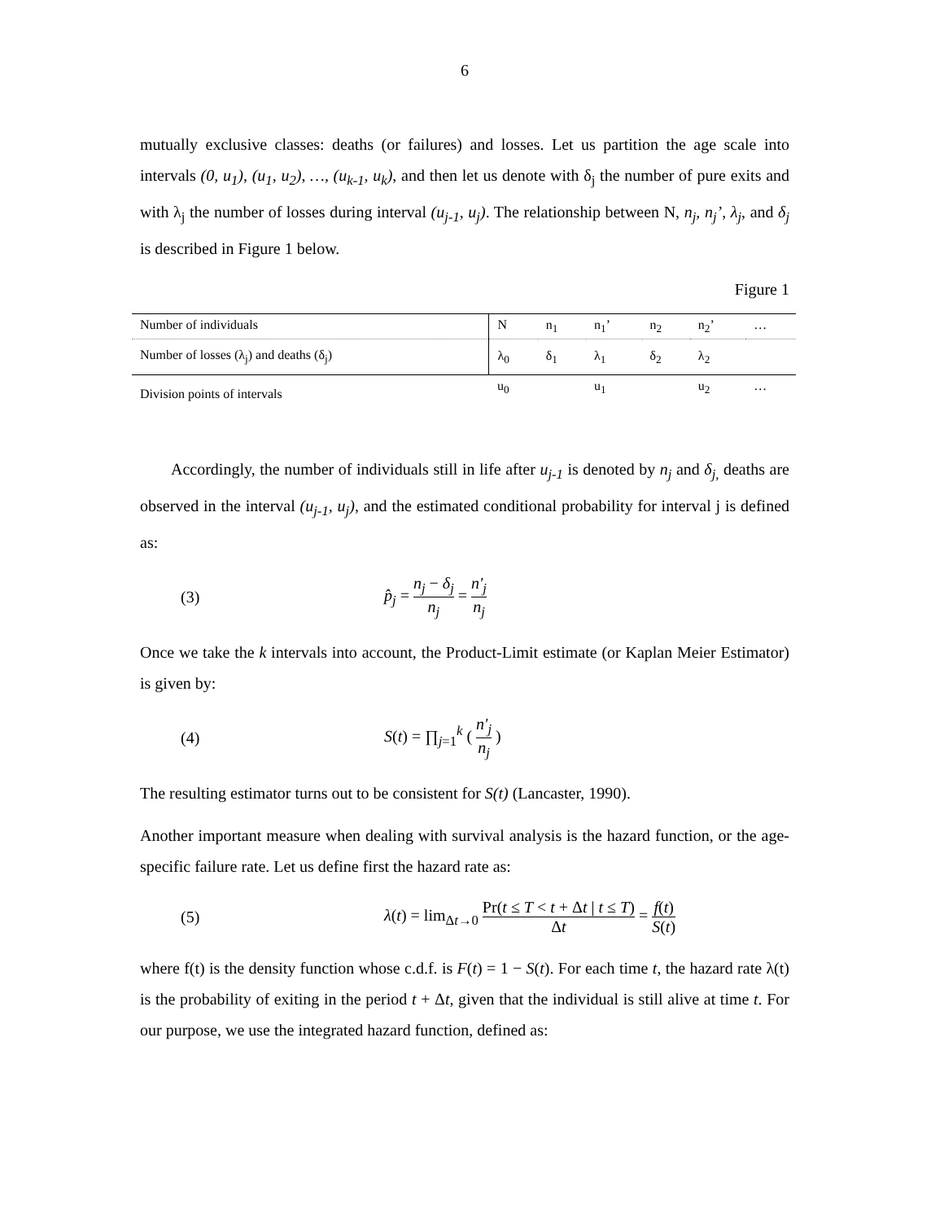6
mutually exclusive classes: deaths (or failures) and losses. Let us partition the age scale into intervals (0, u<sub>1</sub>), (u<sub>1</sub>, u<sub>2</sub>), …, (u<sub>k-1</sub>, u<sub>k</sub>), and then let us denote with δ<sub>j</sub> the number of pure exits and with λ<sub>j</sub> the number of losses during interval (u<sub>j-1</sub>, u<sub>j</sub>). The relationship between N, n<sub>j</sub>, n<sub>j</sub>’, λ<sub>j</sub>, and δ<sub>j</sub> is described in Figure 1 below.
Figure 1
| Number of individuals | N | n<sub>1</sub> | n<sub>1</sub>’ | n<sub>2</sub> | n<sub>2</sub>’ | … |
| Number of losses (λ<sub>j</sub>) and deaths (δ<sub>j</sub>) | λ<sub>0</sub> | δ<sub>1</sub> | λ<sub>1</sub> | δ<sub>2</sub> | λ<sub>2</sub> | |
| Division points of intervals | u<sub>0</sub> | | u<sub>1</sub> | | u<sub>2</sub> | … |
Accordingly, the number of individuals still in life after u<sub>j-1</sub> is denoted by n<sub>j</sub> and δ<sub>j,</sub> deaths are observed in the interval (u<sub>j-1</sub>, u<sub>j</sub>), and the estimated conditional probability for interval j is defined as:
(3) p̂<sub>j</sub> = n<sub>j</sub> − δ<sub>j</sub> n<sub>j</sub> = n'<sub>j</sub> n<sub>j</sub>
Once we take the k intervals into account, the Product-Limit estimate (or Kaplan Meier Estimator) is given by:
(4) S(t) = ∏<sub>j=1</sub><sup>k</sup> ( n'<sub>j</sub> n<sub>j</sub> )
The resulting estimator turns out to be consistent for S(t) (Lancaster, 1990).
Another important measure when dealing with survival analysis is the hazard function, or the age-specific failure rate. Let us define first the hazard rate as:
(5) λ(t) = lim<sub>Δt→0</sub> Pr(t ≤ T < t + Δt | t ≤ T) Δt = f(t) S(t)
where f(t) is the density function whose c.d.f. is F(t) = 1 − S(t). For each time t, the hazard rate λ(t) is the probability of exiting in the period t + Δt, given that the individual is still alive at time t. For our purpose, we use the integrated hazard function, defined as: